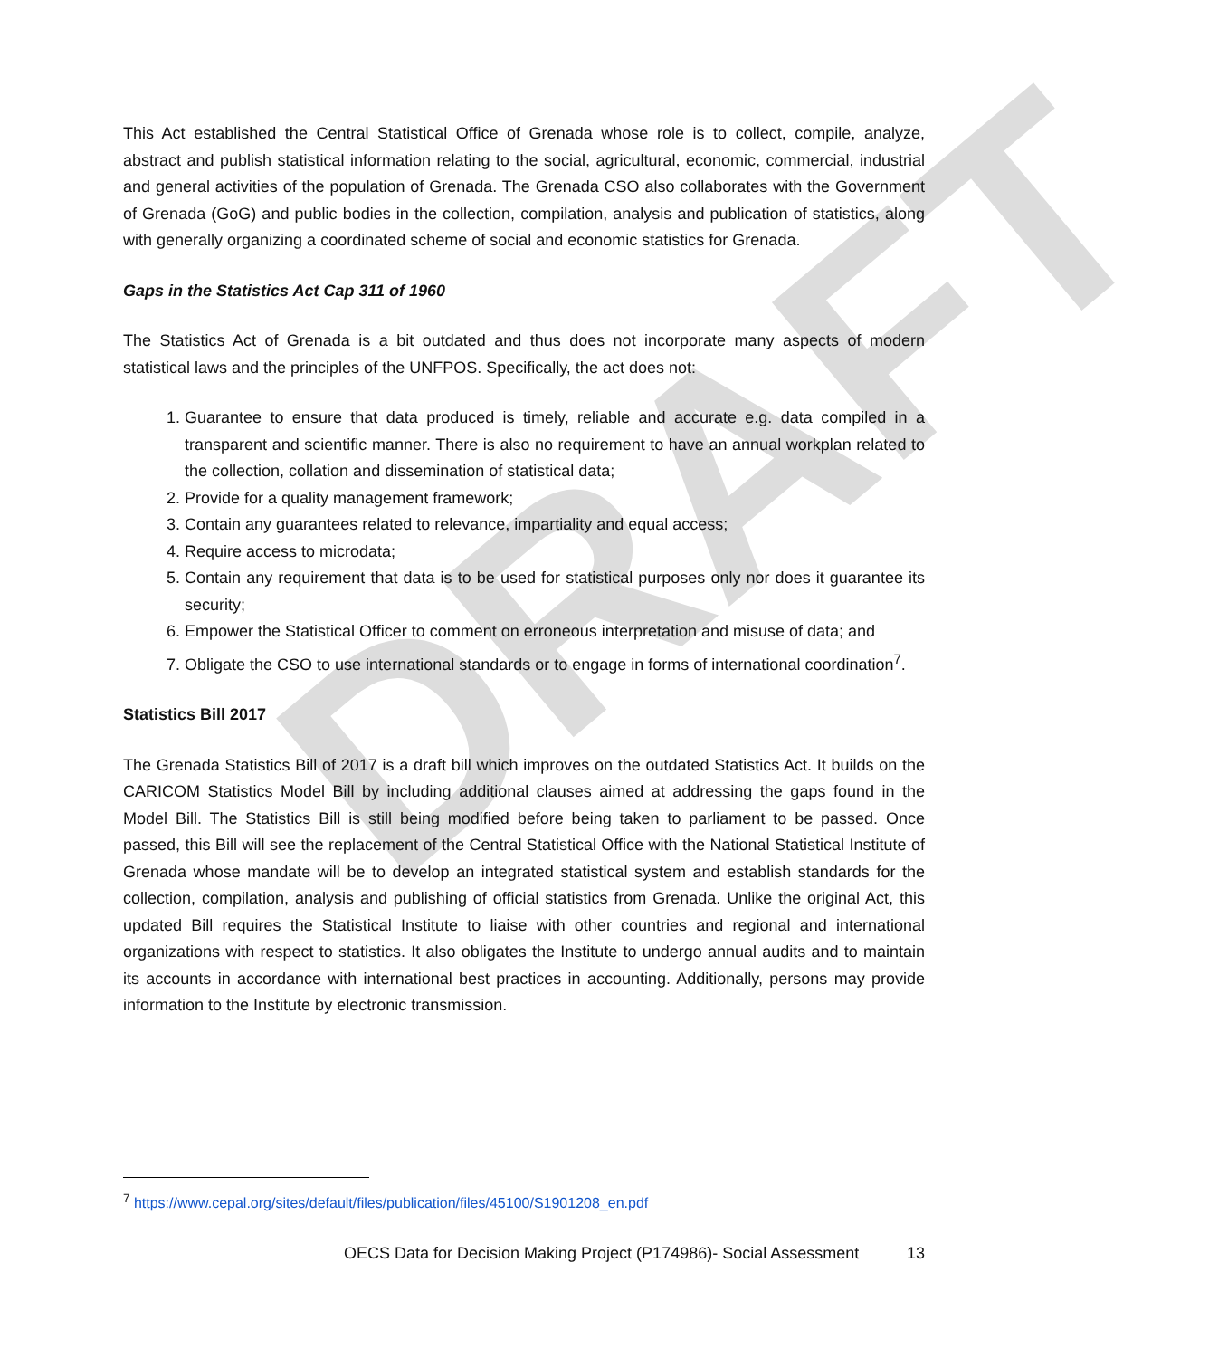DRAFT
This Act established the Central Statistical Office of Grenada whose role is to collect, compile, analyze, abstract and publish statistical information relating to the social, agricultural, economic, commercial, industrial and general activities of the population of Grenada. The Grenada CSO also collaborates with the Government of Grenada (GoG) and public bodies in the collection, compilation, analysis and publication of statistics, along with generally organizing a coordinated scheme of social and economic statistics for Grenada.
Gaps in the Statistics Act Cap 311 of 1960
The Statistics Act of Grenada is a bit outdated and thus does not incorporate many aspects of modern statistical laws and the principles of the UNFPOS. Specifically, the act does not:
1. Guarantee to ensure that data produced is timely, reliable and accurate e.g. data compiled in a transparent and scientific manner. There is also no requirement to have an annual workplan related to the collection, collation and dissemination of statistical data;
2. Provide for a quality management framework;
3. Contain any guarantees related to relevance, impartiality and equal access;
4. Require access to microdata;
5. Contain any requirement that data is to be used for statistical purposes only nor does it guarantee its security;
6. Empower the Statistical Officer to comment on erroneous interpretation and misuse of data; and
7. Obligate the CSO to use international standards or to engage in forms of international coordination<sup>7</sup>.
Statistics Bill 2017
The Grenada Statistics Bill of 2017 is a draft bill which improves on the outdated Statistics Act. It builds on the CARICOM Statistics Model Bill by including additional clauses aimed at addressing the gaps found in the Model Bill. The Statistics Bill is still being modified before being taken to parliament to be passed. Once passed, this Bill will see the replacement of the Central Statistical Office with the National Statistical Institute of Grenada whose mandate will be to develop an integrated statistical system and establish standards for the collection, compilation, analysis and publishing of official statistics from Grenada. Unlike the original Act, this updated Bill requires the Statistical Institute to liaise with other countries and regional and international organizations with respect to statistics. It also obligates the Institute to undergo annual audits and to maintain its accounts in accordance with international best practices in accounting. Additionally, persons may provide information to the Institute by electronic transmission.
<sup>7</sup> https://www.cepal.org/sites/default/files/publication/files/45100/S1901208_en.pdf
OECS Data for Decision Making Project (P174986)- Social Assessment 13